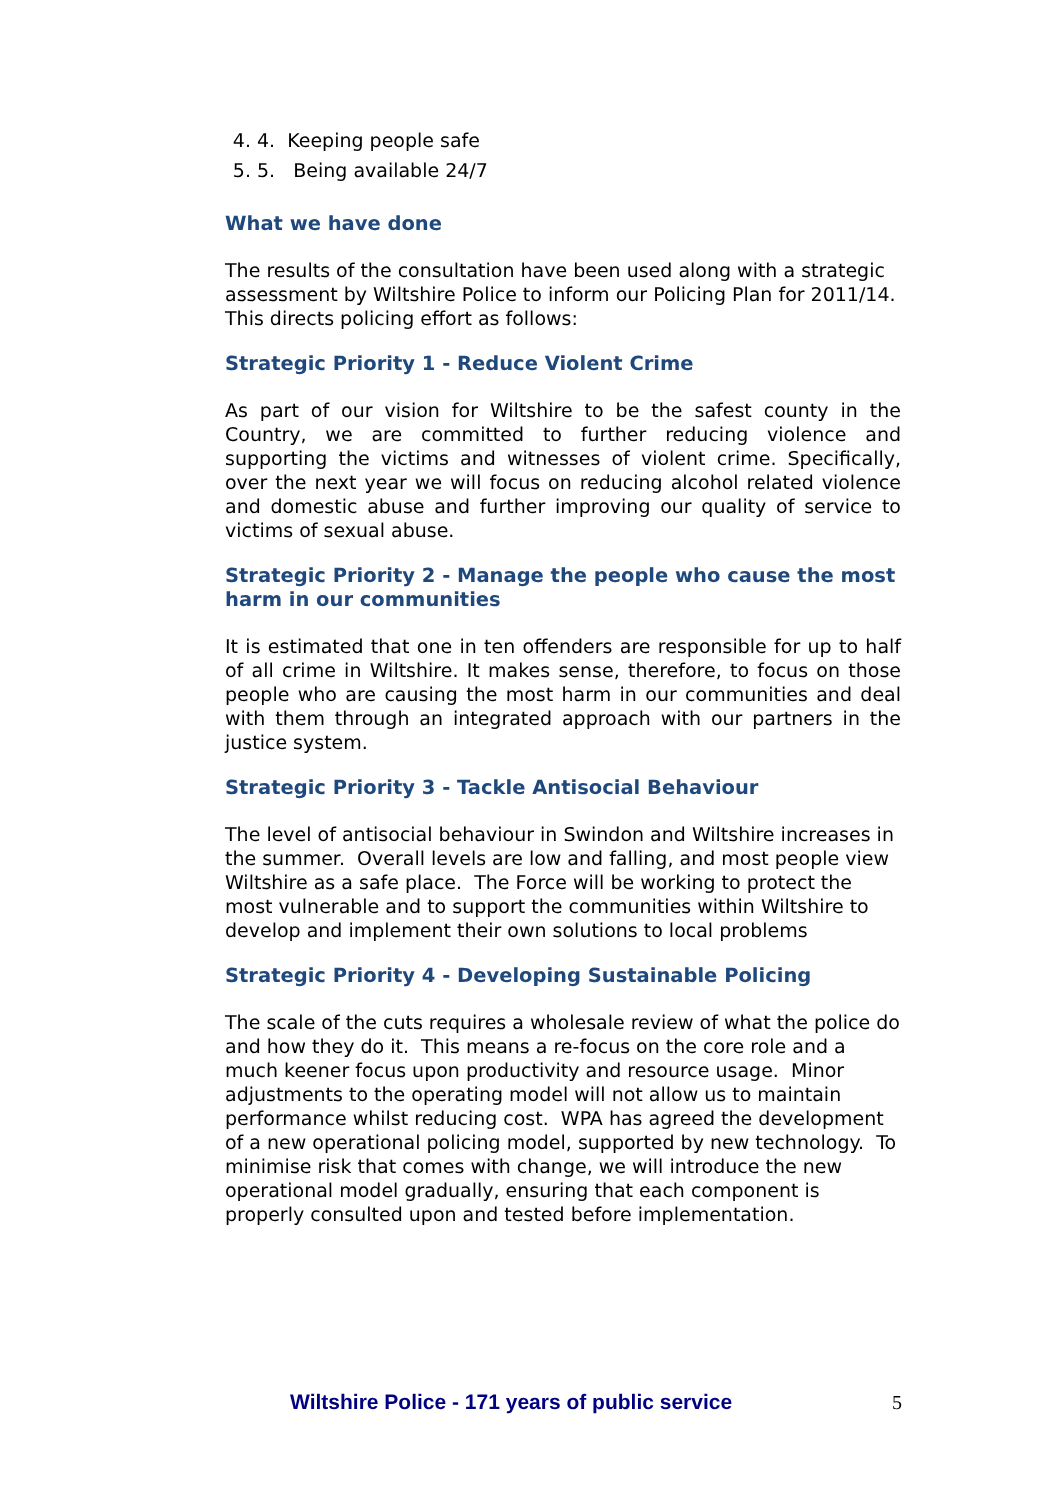4. 4. Keeping people safe
5. 5. Being available 24/7
What we have done
The results of the consultation have been used along with a strategic assessment by Wiltshire Police to inform our Policing Plan for 2011/14. This directs policing effort as follows:
Strategic Priority 1 - Reduce Violent Crime
As part of our vision for Wiltshire to be the safest county in the Country, we are committed to further reducing violence and supporting the victims and witnesses of violent crime. Specifically, over the next year we will focus on reducing alcohol related violence and domestic abuse and further improving our quality of service to victims of sexual abuse.
Strategic Priority 2 - Manage the people who cause the most harm in our communities
It is estimated that one in ten offenders are responsible for up to half of all crime in Wiltshire. It makes sense, therefore, to focus on those people who are causing the most harm in our communities and deal with them through an integrated approach with our partners in the justice system.
Strategic Priority 3 - Tackle Antisocial Behaviour
The level of antisocial behaviour in Swindon and Wiltshire increases in the summer. Overall levels are low and falling, and most people view Wiltshire as a safe place. The Force will be working to protect the most vulnerable and to support the communities within Wiltshire to develop and implement their own solutions to local problems
Strategic Priority 4 - Developing Sustainable Policing
The scale of the cuts requires a wholesale review of what the police do and how they do it. This means a re-focus on the core role and a much keener focus upon productivity and resource usage. Minor adjustments to the operating model will not allow us to maintain performance whilst reducing cost. WPA has agreed the development of a new operational policing model, supported by new technology. To minimise risk that comes with change, we will introduce the new operational model gradually, ensuring that each component is properly consulted upon and tested before implementation.
Wiltshire Police - 171 years of public service 5